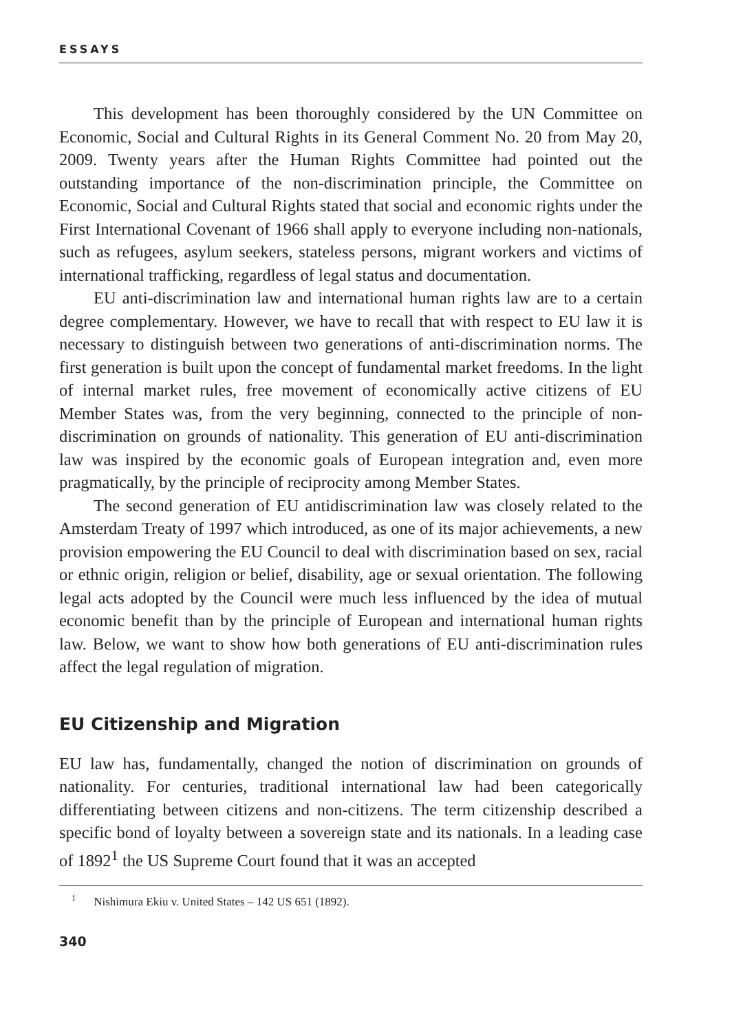ESSAYS
This development has been thoroughly considered by the UN Committee on Economic, Social and Cultural Rights in its General Comment No. 20 from May 20, 2009. Twenty years after the Human Rights Committee had pointed out the outstanding importance of the non-discrimination principle, the Committee on Economic, Social and Cultural Rights stated that social and economic rights under the First International Covenant of 1966 shall apply to everyone including non-nationals, such as refugees, asylum seekers, stateless persons, migrant workers and victims of international trafficking, regardless of legal status and documentation.
EU anti-discrimination law and international human rights law are to a certain degree complementary. However, we have to recall that with respect to EU law it is necessary to distinguish between two generations of anti-discrimination norms. The first generation is built upon the concept of fundamental market freedoms. In the light of internal market rules, free movement of economically active citizens of EU Member States was, from the very beginning, connected to the principle of non-discrimination on grounds of nationality. This generation of EU anti-discrimination law was inspired by the economic goals of European integration and, even more pragmatically, by the principle of reciprocity among Member States.
The second generation of EU antidiscrimination law was closely related to the Amsterdam Treaty of 1997 which introduced, as one of its major achievements, a new provision empowering the EU Council to deal with discrimination based on sex, racial or ethnic origin, religion or belief, disability, age or sexual orientation. The following legal acts adopted by the Council were much less influenced by the idea of mutual economic benefit than by the principle of European and international human rights law. Below, we want to show how both generations of EU anti-discrimination rules affect the legal regulation of migration.
EU Citizenship and Migration
EU law has, fundamentally, changed the notion of discrimination on grounds of nationality. For centuries, traditional international law had been categorically differentiating between citizens and non-citizens. The term citizenship described a specific bond of loyalty between a sovereign state and its nationals. In a leading case of 1892<sup>1</sup> the US Supreme Court found that it was an accepted
<sup>1</sup> Nishimura Ekiu v. United States – 142 US 651 (1892).
340